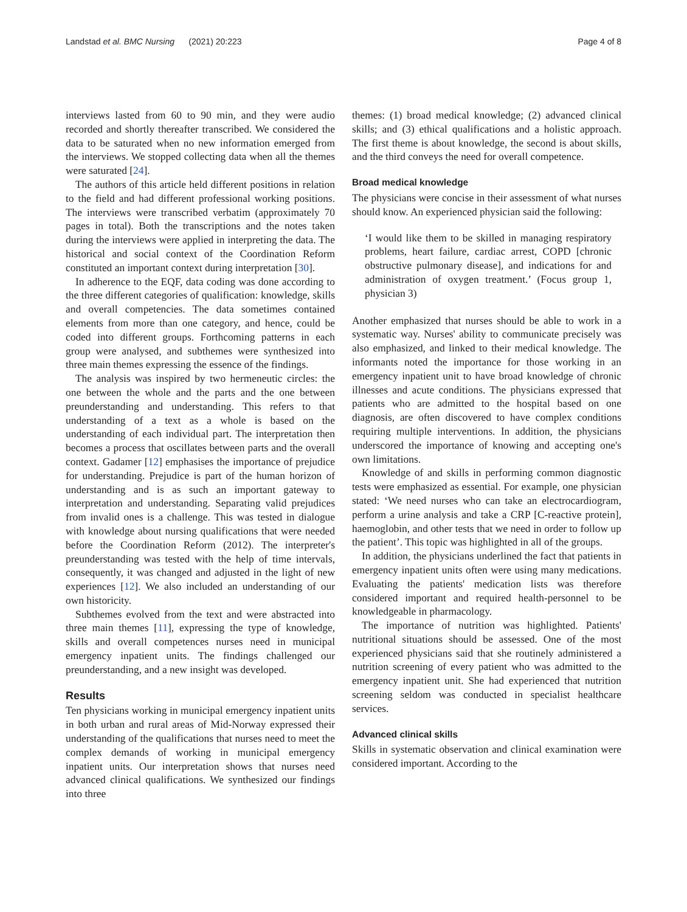Landstad et al. BMC Nursing (2021) 20:223 Page 4 of 8
interviews lasted from 60 to 90 min, and they were audio recorded and shortly thereafter transcribed. We considered the data to be saturated when no new information emerged from the interviews. We stopped collecting data when all the themes were saturated [24].
The authors of this article held different positions in relation to the field and had different professional working positions. The interviews were transcribed verbatim (approximately 70 pages in total). Both the transcriptions and the notes taken during the interviews were applied in interpreting the data. The historical and social context of the Coordination Reform constituted an important context during interpretation [30].
In adherence to the EQF, data coding was done according to the three different categories of qualification: knowledge, skills and overall competencies. The data sometimes contained elements from more than one category, and hence, could be coded into different groups. Forthcoming patterns in each group were analysed, and subthemes were synthesized into three main themes expressing the essence of the findings.
The analysis was inspired by two hermeneutic circles: the one between the whole and the parts and the one between preunderstanding and understanding. This refers to that understanding of a text as a whole is based on the understanding of each individual part. The interpretation then becomes a process that oscillates between parts and the overall context. Gadamer [12] emphasises the importance of prejudice for understanding. Prejudice is part of the human horizon of understanding and is as such an important gateway to interpretation and understanding. Separating valid prejudices from invalid ones is a challenge. This was tested in dialogue with knowledge about nursing qualifications that were needed before the Coordination Reform (2012). The interpreter's preunderstanding was tested with the help of time intervals, consequently, it was changed and adjusted in the light of new experiences [12]. We also included an understanding of our own historicity.
Subthemes evolved from the text and were abstracted into three main themes [11], expressing the type of knowledge, skills and overall competences nurses need in municipal emergency inpatient units. The findings challenged our preunderstanding, and a new insight was developed.
Results
Ten physicians working in municipal emergency inpatient units in both urban and rural areas of Mid-Norway expressed their understanding of the qualifications that nurses need to meet the complex demands of working in municipal emergency inpatient units. Our interpretation shows that nurses need advanced clinical qualifications. We synthesized our findings into three
themes: (1) broad medical knowledge; (2) advanced clinical skills; and (3) ethical qualifications and a holistic approach. The first theme is about knowledge, the second is about skills, and the third conveys the need for overall competence.
Broad medical knowledge
The physicians were concise in their assessment of what nurses should know. An experienced physician said the following:
‘I would like them to be skilled in managing respiratory problems, heart failure, cardiac arrest, COPD [chronic obstructive pulmonary disease], and indications for and administration of oxygen treatment.’ (Focus group 1, physician 3)
Another emphasized that nurses should be able to work in a systematic way. Nurses' ability to communicate precisely was also emphasized, and linked to their medical knowledge. The informants noted the importance for those working in an emergency inpatient unit to have broad knowledge of chronic illnesses and acute conditions. The physicians expressed that patients who are admitted to the hospital based on one diagnosis, are often discovered to have complex conditions requiring multiple interventions. In addition, the physicians underscored the importance of knowing and accepting one's own limitations.
Knowledge of and skills in performing common diagnostic tests were emphasized as essential. For example, one physician stated: ‘We need nurses who can take an electrocardiogram, perform a urine analysis and take a CRP [C-reactive protein], haemoglobin, and other tests that we need in order to follow up the patient’. This topic was highlighted in all of the groups.
In addition, the physicians underlined the fact that patients in emergency inpatient units often were using many medications. Evaluating the patients' medication lists was therefore considered important and required health-personnel to be knowledgeable in pharmacology.
The importance of nutrition was highlighted. Patients' nutritional situations should be assessed. One of the most experienced physicians said that she routinely administered a nutrition screening of every patient who was admitted to the emergency inpatient unit. She had experienced that nutrition screening seldom was conducted in specialist healthcare services.
Advanced clinical skills
Skills in systematic observation and clinical examination were considered important. According to the